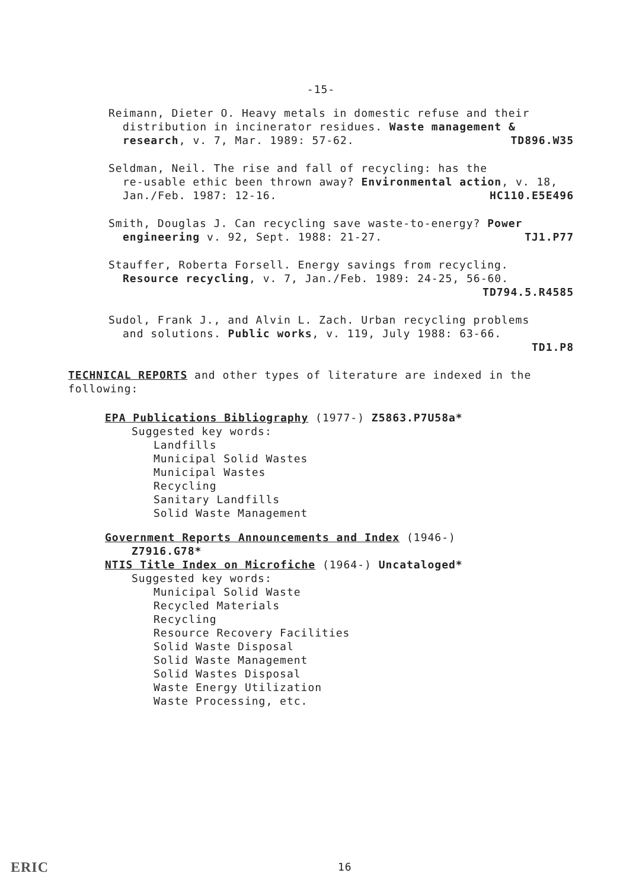-15-
Reimann, Dieter O. Heavy metals in domestic refuse and their
distribution in incinerator residues. Waste management & research, v. 7, Mar. 1989: 57-62. TD896.W35
Seldman, Neil. The rise and fall of recycling: has the
re-usable ethic been thrown away? Environmental action, v. 18, Jan./Feb. 1987: 12-16. HC110.E5E496
Smith, Douglas J. Can recycling save waste-to-energy? Power
engineering v. 92, Sept. 1988: 21-27. TJ1.P77
Stauffer, Roberta Forsell. Energy savings from recycling.
Resource recycling, v. 7, Jan./Feb. 1989: 24-25, 56-60.
TD794.5.R4585
Sudol, Frank J., and Alvin L. Zach. Urban recycling problems
and solutions. Public works, v. 119, July 1988: 63-66.
TD1.P8
TECHNICAL REPORTS and other types of literature are indexed in the following:
EPA Publications Bibliography (1977-) Z5863.P7U58a*
Suggested key words:
Landfills
Municipal Solid Wastes
Municipal Wastes
Recycling
Sanitary Landfills
Solid Waste Management
Government Reports Announcements and Index (1946-)
Z7916.G78*
NTIS Title Index on Microfiche (1964-) Uncataloged*
Suggested key words:
Municipal Solid Waste
Recycled Materials
Recycling
Resource Recovery Facilities
Solid Waste Disposal
Solid Waste Management
Solid Wastes Disposal
Waste Energy Utilization
Waste Processing, etc.
ERIC 16